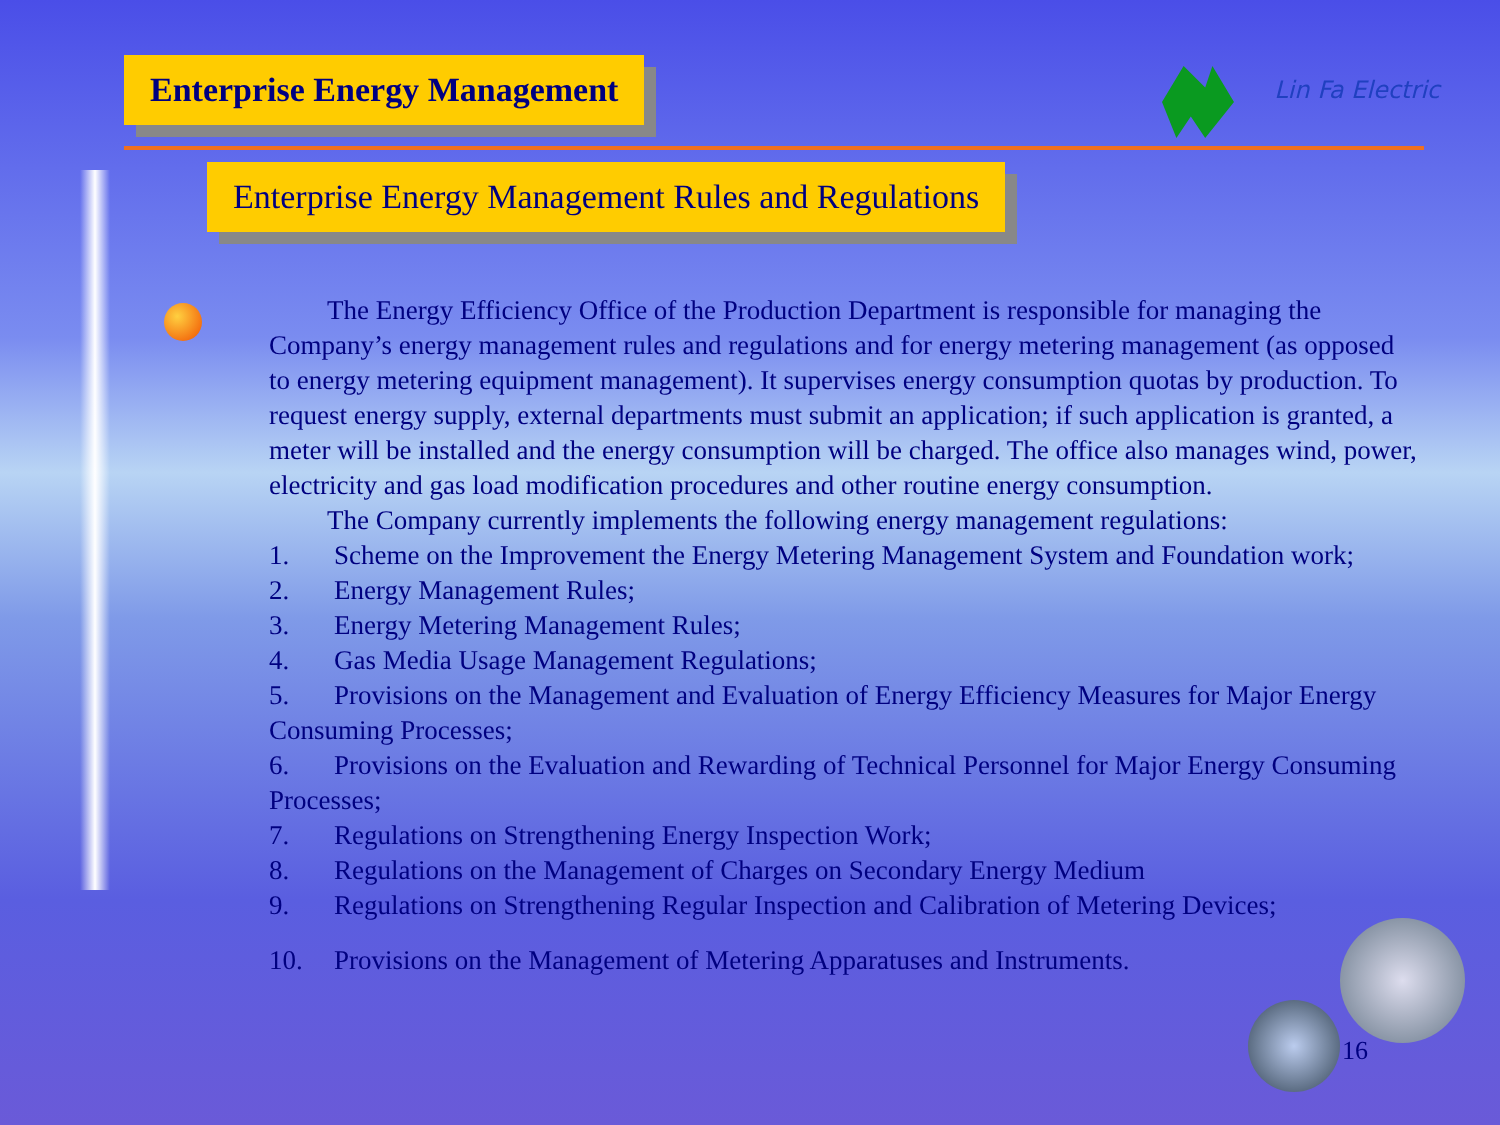Enterprise Energy Management Lin Fa Electric
Enterprise Energy Management Rules and Regulations
The Energy Efficiency Office of the Production Department is responsible for managing the Company’s energy management rules and regulations and for energy metering management (as opposed to energy metering equipment management). It supervises energy consumption quotas by production. To request energy supply, external departments must submit an application; if such application is granted, a meter will be installed and the energy consumption will be charged. The office also manages wind, power, electricity and gas load modification procedures and other routine energy consumption.
The Company currently implements the following energy management regulations:
1. Scheme on the Improvement the Energy Metering Management System and Foundation work;
2. Energy Management Rules;
3. Energy Metering Management Rules;
4. Gas Media Usage Management Regulations;
5. Provisions on the Management and Evaluation of Energy Efficiency Measures for Major Energy Consuming Processes;
6. Provisions on the Evaluation and Rewarding of Technical Personnel for Major Energy Consuming Processes;
7. Regulations on Strengthening Energy Inspection Work;
8. Regulations on the Management of Charges on Secondary Energy Medium
9. Regulations on Strengthening Regular Inspection and Calibration of Metering Devices;
10. Provisions on the Management of Metering Apparatuses and Instruments.
16